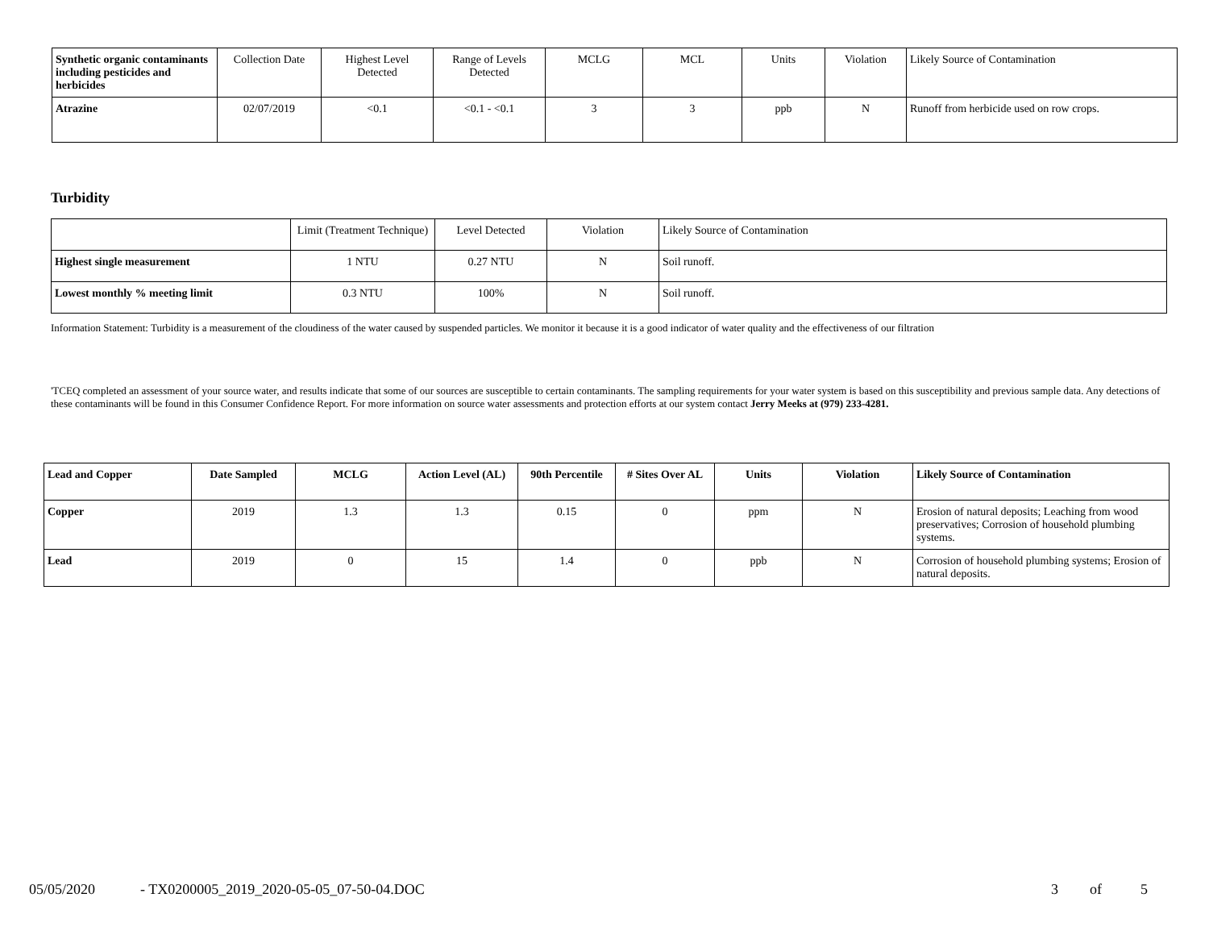| Synthetic organic contaminants including pesticides and herbicides | Collection Date | Highest Level Detected | Range of Levels Detected | MCLG | MCL | Units | Violation | Likely Source of Contamination |
| --- | --- | --- | --- | --- | --- | --- | --- | --- |
| Atrazine | 02/07/2019 | <0.1 | <0.1 - <0.1 | 3 | 3 | ppb | N | Runoff from herbicide used on row crops. |
Turbidity
| | Limit (Treatment Technique) | Level Detected | Violation | Likely Source of Contamination |
| --- | --- | --- | --- | --- |
| Highest single measurement | 1 NTU | 0.27 NTU | N | Soil runoff. |
| Lowest monthly % meeting limit | 0.3 NTU | 100% | N | Soil runoff. |
Information Statement: Turbidity is a measurement of the cloudiness of the water caused by suspended particles. We monitor it because it is a good indicator of water quality and the effectiveness of our filtration
'TCEQ completed an assessment of your source water, and results indicate that some of our sources are susceptible to certain contaminants. The sampling requirements for your water system is based on this susceptibility and previous sample data. Any detections of these contaminants will be found in this Consumer Confidence Report. For more information on source water assessments and protection efforts at our system contact Jerry Meeks at (979) 233-4281.
| Lead and Copper | Date Sampled | MCLG | Action Level (AL) | 90th Percentile | # Sites Over AL | Units | Violation | Likely Source of Contamination |
| --- | --- | --- | --- | --- | --- | --- | --- | --- |
| Copper | 2019 | 1.3 | 1.3 | 0.15 | 0 | ppm | N | Erosion of natural deposits; Leaching from wood preservatives; Corrosion of household plumbing systems. |
| Lead | 2019 | 0 | 15 | 1.4 | 0 | ppb | N | Corrosion of household plumbing systems; Erosion of natural deposits. |
05/05/2020 - TX0200005_2019_2020-05-05_07-50-04.DOC 3 of 5